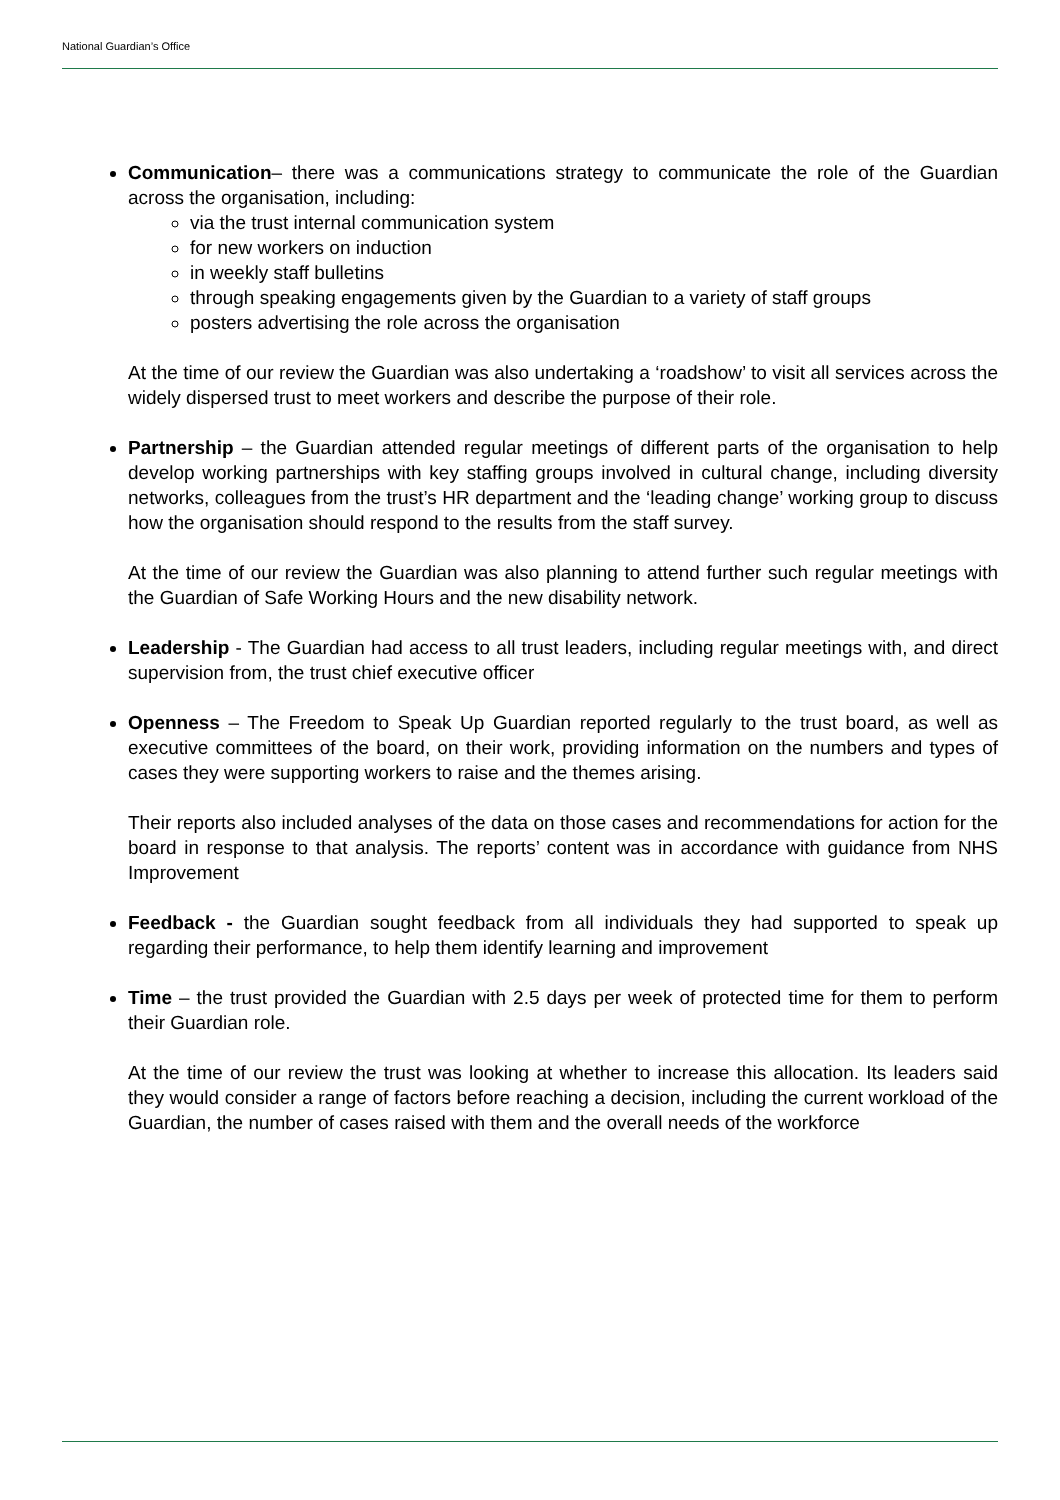National Guardian’s Office
Communication– there was a communications strategy to communicate the role of the Guardian across the organisation, including:
via the trust internal communication system
for new workers on induction
in weekly staff bulletins
through speaking engagements given by the Guardian to a variety of staff groups
posters advertising the role across the organisation
At the time of our review the Guardian was also undertaking a ‘roadshow’ to visit all services across the widely dispersed trust to meet workers and describe the purpose of their role.
Partnership – the Guardian attended regular meetings of different parts of the organisation to help develop working partnerships with key staffing groups involved in cultural change, including diversity networks, colleagues from the trust’s HR department and the ‘leading change’ working group to discuss how the organisation should respond to the results from the staff survey.
At the time of our review the Guardian was also planning to attend further such regular meetings with the Guardian of Safe Working Hours and the new disability network.
Leadership - The Guardian had access to all trust leaders, including regular meetings with, and direct supervision from, the trust chief executive officer
Openness – The Freedom to Speak Up Guardian reported regularly to the trust board, as well as executive committees of the board, on their work, providing information on the numbers and types of cases they were supporting workers to raise and the themes arising.
Their reports also included analyses of the data on those cases and recommendations for action for the board in response to that analysis. The reports’ content was in accordance with guidance from NHS Improvement
Feedback - the Guardian sought feedback from all individuals they had supported to speak up regarding their performance, to help them identify learning and improvement
Time – the trust provided the Guardian with 2.5 days per week of protected time for them to perform their Guardian role.
At the time of our review the trust was looking at whether to increase this allocation. Its leaders said they would consider a range of factors before reaching a decision, including the current workload of the Guardian, the number of cases raised with them and the overall needs of the workforce